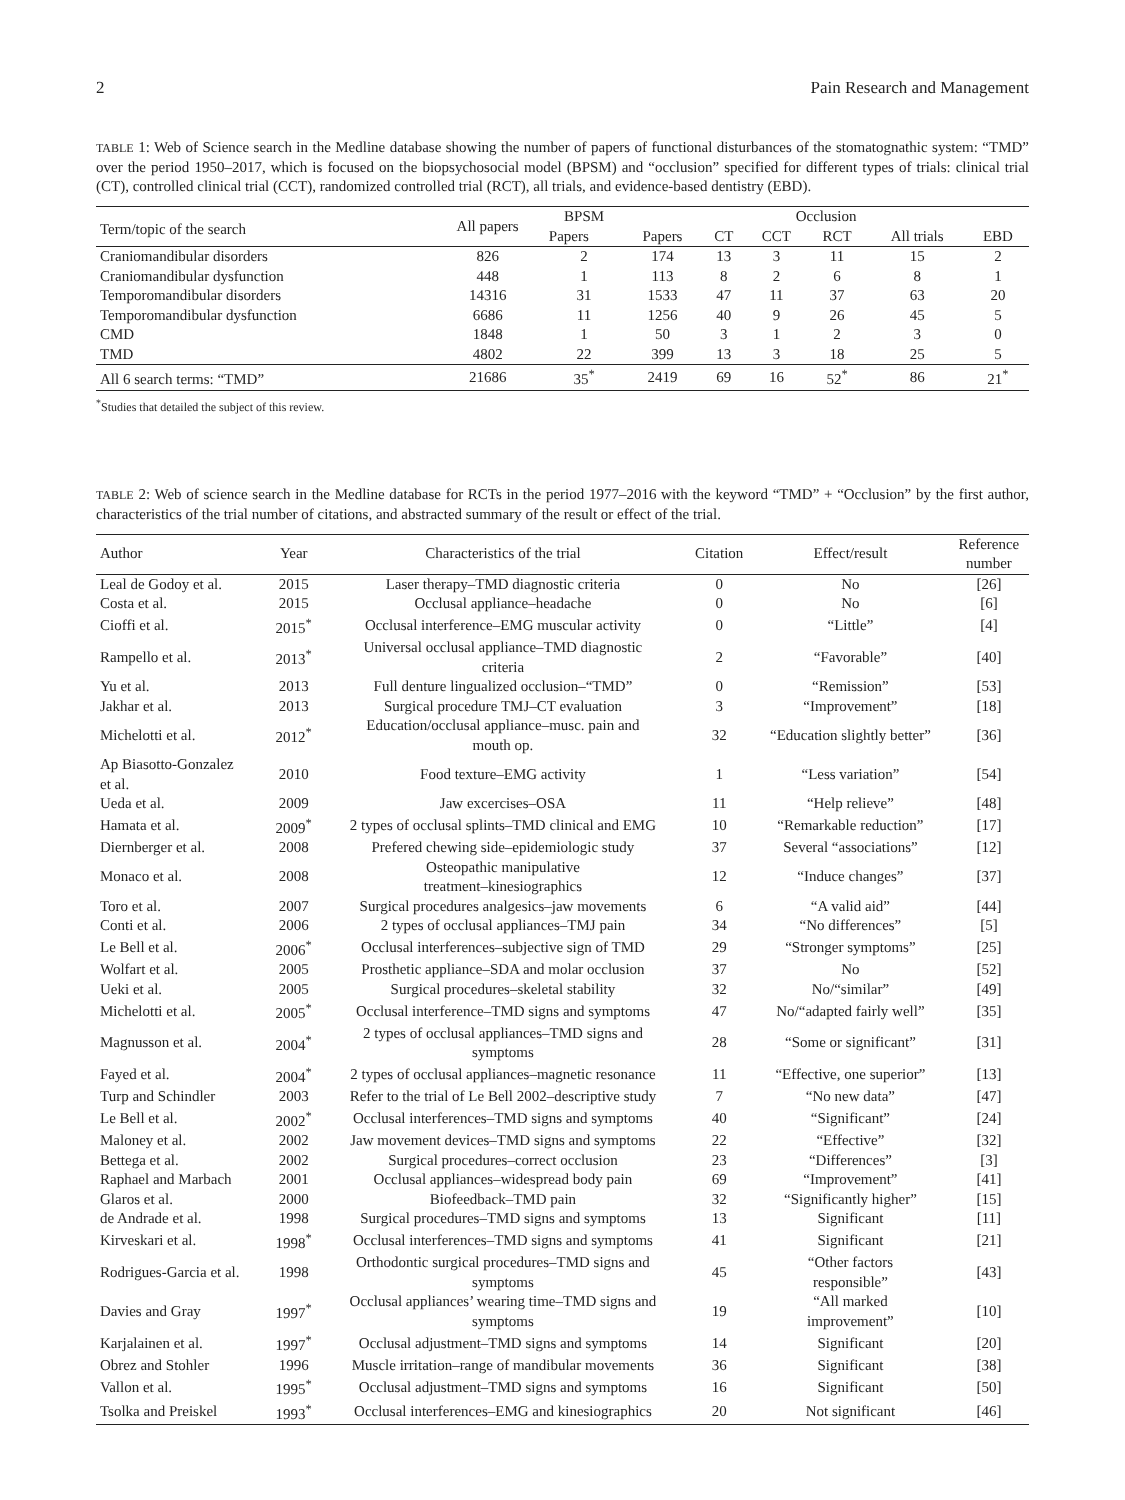2 Pain Research and Management
TABLE 1: Web of Science search in the Medline database showing the number of papers of functional disturbances of the stomatognathic system: “TMD” over the period 1950–2017, which is focused on the biopsychosocial model (BPSM) and “occlusion” specified for different types of trials: clinical trial (CT), controlled clinical trial (CCT), randomized controlled trial (RCT), all trials, and evidence-based dentistry (EBD).
| Term/topic of the search | All papers | BPSM | Occlusion | | | | | |
| --- | --- | --- | --- | --- | --- | --- | --- | --- |
| | | Papers | Papers | CT | CCT | RCT | All trials | EBD |
| Craniomandibular disorders | 826 | 2 | 174 | 13 | 3 | 11 | 15 | 2 |
| Craniomandibular dysfunction | 448 | 1 | 113 | 8 | 2 | 6 | 8 | 1 |
| Temporomandibular disorders | 14316 | 31 | 1533 | 47 | 11 | 37 | 63 | 20 |
| Temporomandibular dysfunction | 6686 | 11 | 1256 | 40 | 9 | 26 | 45 | 5 |
| CMD | 1848 | 1 | 50 | 3 | 1 | 2 | 3 | 0 |
| TMD | 4802 | 22 | 399 | 13 | 3 | 18 | 25 | 5 |
| All 6 search terms: “TMD” | 21686 | 35<sup>*</sup> | 2419 | 69 | 16 | 52<sup>*</sup> | 86 | 21<sup>*</sup> |
<sup>*</sup> Studies that detailed the subject of this review.
TABLE 2: Web of science search in the Medline database for RCTs in the period 1977–2016 with the keyword “TMD” + “Occlusion” by the first author, characteristics of the trial number of citations, and abstracted summary of the result or effect of the trial.
| Author | Year | Characteristics of the trial | Citation | Effect/result | Reference number |
| --- | --- | --- | --- | --- | --- |
| Leal de Godoy et al. | 2015 | Laser therapy–TMD diagnostic criteria | 0 | No | [26] |
| Costa et al. | 2015 | Occlusal appliance–headache | 0 | No | [6] |
| Cioffi et al. | 2015<sup>*</sup> | Occlusal interference–EMG muscular activity | 0 | “Little” | [4] |
| Rampello et al. | 2013<sup>*</sup> | Universal occlusal appliance–TMD diagnostic criteria | 2 | “Favorable” | [40] |
| Yu et al. | 2013 | Full denture lingualized occlusion–“TMD” | 0 | “Remission” | [53] |
| Jakhar et al. | 2013 | Surgical procedure TMJ–CT evaluation | 3 | “Improvement” | [18] |
| Michelotti et al. | 2012<sup>*</sup> | Education/occlusal appliance–musc. pain and mouth op. | 32 | “Education slightly better” | [36] |
| Ap Biasotto-Gonzalez et al. | 2010 | Food texture–EMG activity | 1 | “Less variation” | [54] |
| Ueda et al. | 2009 | Jaw excercises–OSA | 11 | “Help relieve” | [48] |
| Hamata et al. | 2009<sup>*</sup> | 2 types of occlusal splints–TMD clinical and EMG | 10 | “Remarkable reduction” | [17] |
| Diernberger et al. | 2008 | Prefered chewing side–epidemiologic study | 37 | Several “associations” | [12] |
| Monaco et al. | 2008 | Osteopathic manipulative treatment–kinesiographics | 12 | “Induce changes” | [37] |
| Toro et al. | 2007 | Surgical procedures analgesics–jaw movements | 6 | “A valid aid” | [44] |
| Conti et al. | 2006 | 2 types of occlusal appliances–TMJ pain | 34 | “No differences” | [5] |
| Le Bell et al. | 2006<sup>*</sup> | Occlusal interferences–subjective sign of TMD | 29 | “Stronger symptoms” | [25] |
| Wolfart et al. | 2005 | Prosthetic appliance–SDA and molar occlusion | 37 | No | [52] |
| Ueki et al. | 2005 | Surgical procedures–skeletal stability | 32 | No/“similar” | [49] |
| Michelotti et al. | 2005<sup>*</sup> | Occlusal interference–TMD signs and symptoms | 47 | No/“adapted fairly well” | [35] |
| Magnusson et al. | 2004<sup>*</sup> | 2 types of occlusal appliances–TMD signs and symptoms | 28 | “Some or significant” | [31] |
| Fayed et al. | 2004<sup>*</sup> | 2 types of occlusal appliances–magnetic resonance | 11 | “Effective, one superior” | [13] |
| Turp and Schindler | 2003 | Refer to the trial of Le Bell 2002–descriptive study | 7 | “No new data” | [47] |
| Le Bell et al. | 2002<sup>*</sup> | Occlusal interferences–TMD signs and symptoms | 40 | “Significant” | [24] |
| Maloney et al. | 2002 | Jaw movement devices–TMD signs and symptoms | 22 | “Effective” | [32] |
| Bettega et al. | 2002 | Surgical procedures–correct occlusion | 23 | “Differences” | [3] |
| Raphael and Marbach | 2001 | Occlusal appliances–widespread body pain | 69 | “Improvement” | [41] |
| Glaros et al. | 2000 | Biofeedback–TMD pain | 32 | “Significantly higher” | [15] |
| de Andrade et al. | 1998 | Surgical procedures–TMD signs and symptoms | 13 | Significant | [11] |
| Kirveskari et al. | 1998<sup>*</sup> | Occlusal interferences–TMD signs and symptoms | 41 | Significant | [21] |
| Rodrigues-Garcia et al. | 1998 | Orthodontic surgical procedures–TMD signs and symptoms | 45 | “Other factors responsible” | [43] |
| Davies and Gray | 1997<sup>*</sup> | Occlusal appliances’ wearing time–TMD signs and symptoms | 19 | “All marked improvement” | [10] |
| Karjalainen et al. | 1997<sup>*</sup> | Occlusal adjustment–TMD signs and symptoms | 14 | Significant | [20] |
| Obrez and Stohler | 1996 | Muscle irritation–range of mandibular movements | 36 | Significant | [38] |
| Vallon et al. | 1995<sup>*</sup> | Occlusal adjustment–TMD signs and symptoms | 16 | Significant | [50] |
| Tsolka and Preiskel | 1993<sup>*</sup> | Occlusal interferences–EMG and kinesiographics | 20 | Not significant | [46] |